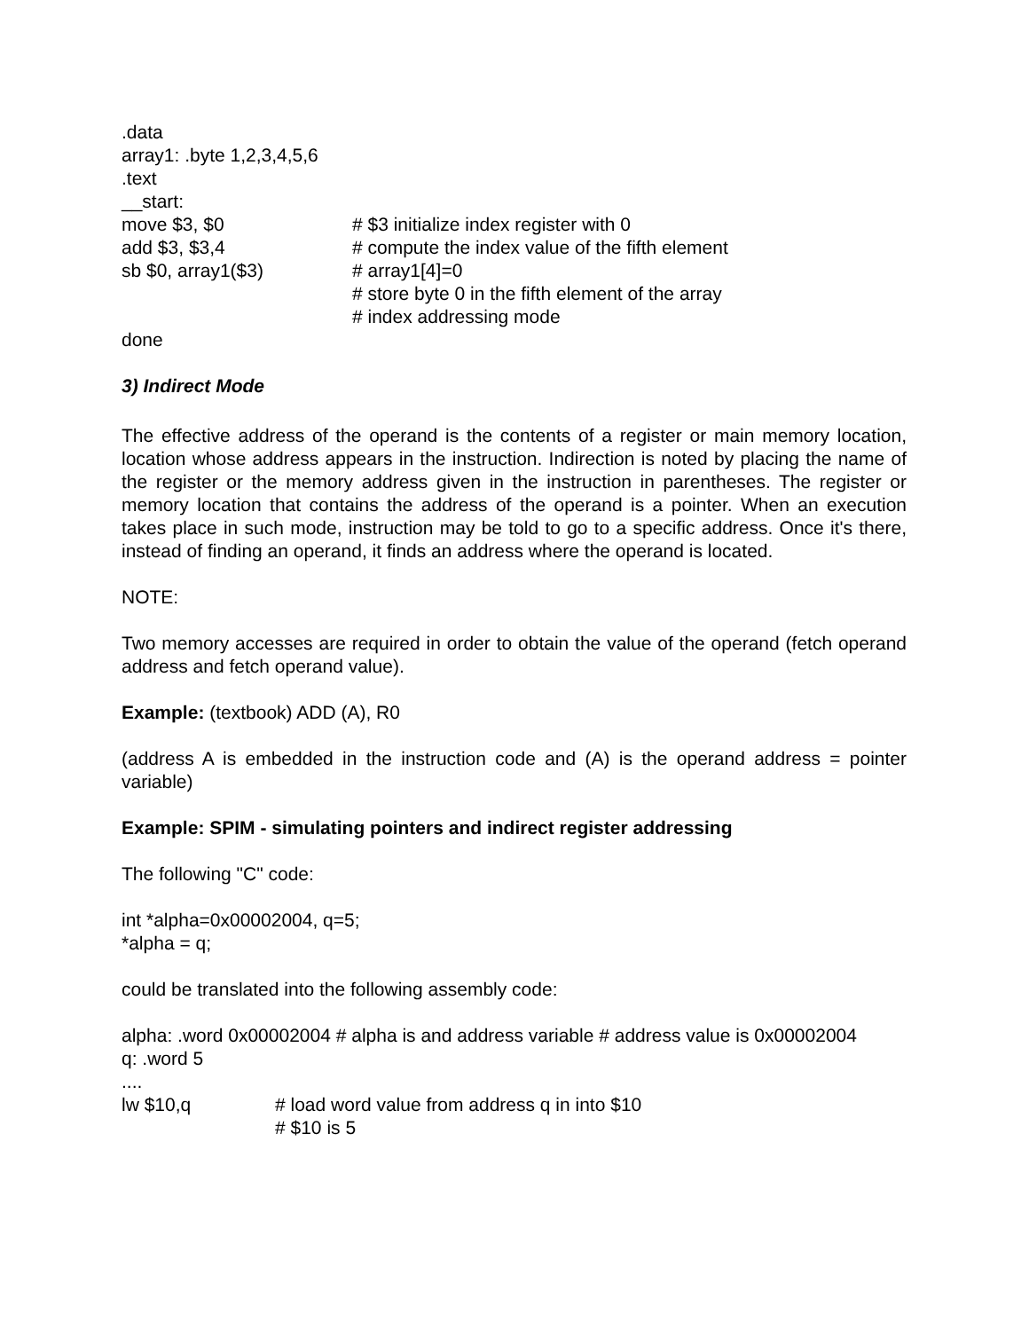.data
array1: .byte 1,2,3,4,5,6
.text
__start:
move $3, $0 # $3 initialize index register with 0
add $3, $3,4 # compute the index value of the fifth element
sb $0, array1($3) # array1[4]=0
# store byte 0 in the fifth element of the array
# index addressing mode
done
3) Indirect Mode
The effective address of the operand is the contents of a register or main memory location, location whose address appears in the instruction. Indirection is noted by placing the name of the register or the memory address given in the instruction in parentheses. The register or memory location that contains the address of the operand is a pointer. When an execution takes place in such mode, instruction may be told to go to a specific address. Once it's there, instead of finding an operand, it finds an address where the operand is located.
NOTE:
Two memory accesses are required in order to obtain the value of the operand (fetch operand address and fetch operand value).
Example: (textbook) ADD (A), R0
(address A is embedded in the instruction code and (A) is the operand address = pointer variable)
Example: SPIM - simulating pointers and indirect register addressing
The following "C" code:
int *alpha=0x00002004, q=5;
*alpha = q;
could be translated into the following assembly code:
alpha: .word 0x00002004 # alpha is and address variable # address value is 0x00002004
q: .word 5
....
lw $10,q # load word value from address q in into $10
# $10 is 5